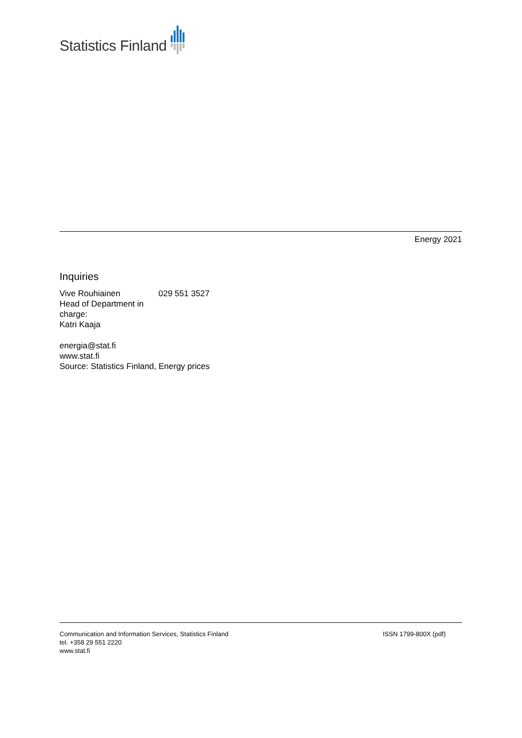Statistics Finland
Energy 2021
Inquiries
Vive Rouhiainen 029 551 3527
Head of Department in charge:
Katri Kaaja
energia@stat.fi
www.stat.fi
Source: Statistics Finland, Energy prices
Communication and Information Services, Statistics Finland
tel. +358 29 551 2220
www.stat.fi
ISSN 1799-800X (pdf)